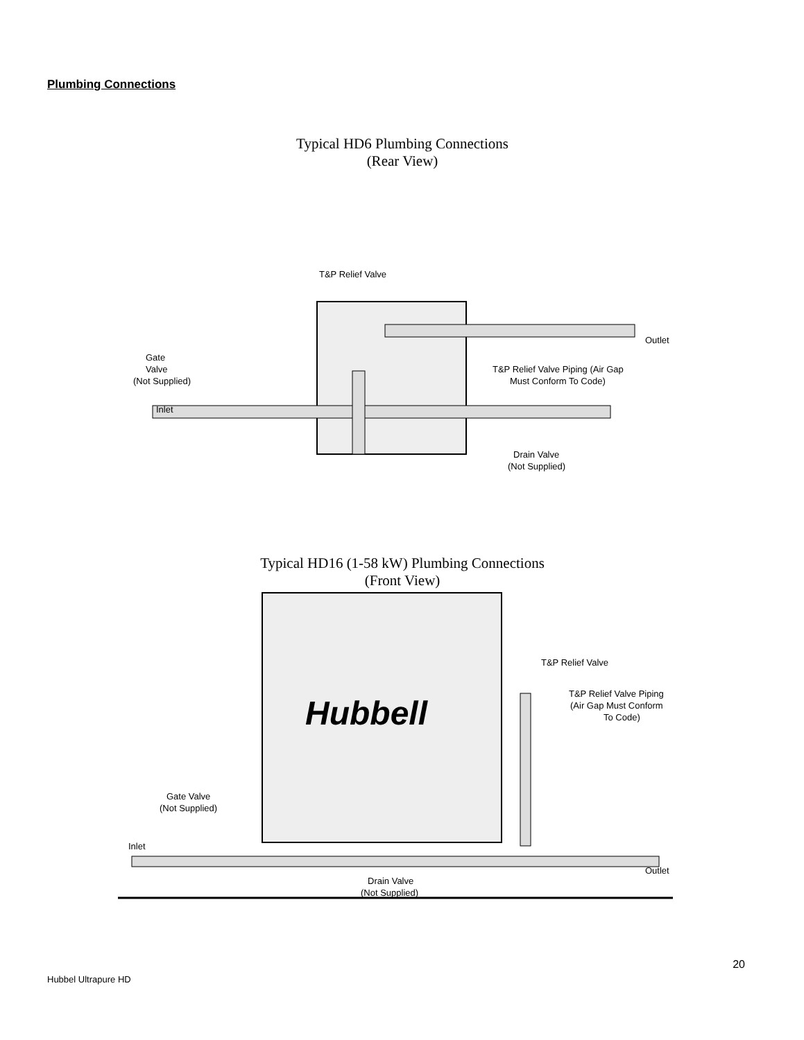Plumbing Connections
Typical HD6 Plumbing Connections
(Rear View)
T&P Relief Valve
Outlet
Gate
Valve
(Not Supplied)
Inlet
T&P Relief Valve Piping (Air Gap
Must Conform To Code)
Drain Valve
(Not Supplied)
Typical HD16 (1-58 kW) Plumbing Connections
(Front View)
Hubbell
T&P Relief Valve
T&P Relief Valve Piping
(Air Gap Must Conform
To Code)
Gate Valve
(Not Supplied)
Inlet
Outlet
Drain Valve
(Not Supplied)
20
Hubbel Ultrapure HD